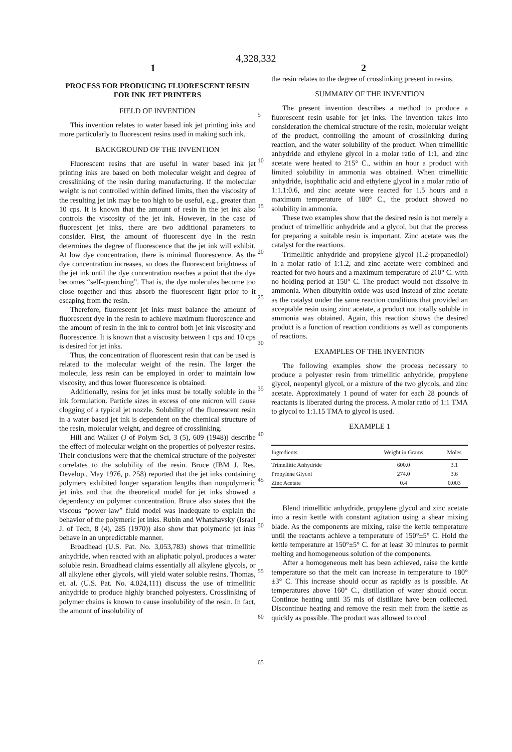4,328,332
1 2
PROCESS FOR PRODUCING FLUORESCENT RESIN FOR INK JET PRINTERS
FIELD OF INVENTION
This invention relates to water based ink jet printing inks and more particularly to fluorescent resins used in making such ink.
BACKGROUND OF THE INVENTION
Fluorescent resins that are useful in water based ink jet printing inks are based on both molecular weight and degree of crosslinking of the resin during manufacturing. If the molecular weight is not controlled within defined limits, then the viscosity of the resulting jet ink may be too high to be useful, e.g., greater than 10 cps. It is known that the amount of resin in the jet ink also controls the viscosity of the jet ink. However, in the case of fluorescent jet inks, there are two additional parameters to consider. First, the amount of fluorescent dye in the resin determines the degree of fluorescence that the jet ink will exhibit. At low dye concentration, there is minimal fluorescence. As the dye concentration increases, so does the fluorescent brightness of the jet ink until the dye concentration reaches a point that the dye becomes “self-quenching”. That is, the dye molecules become too close together and thus absorb the fluorescent light prior to it escaping from the resin.
Therefore, fluorescent jet inks must balance the amount of fluorescent dye in the resin to achieve maximum fluorescence and the amount of resin in the ink to control both jet ink viscosity and fluorescence. It is known that a viscosity between 1 cps and 10 cps is desired for jet inks.
Thus, the concentration of fluorescent resin that can be used is related to the molecular weight of the resin. The larger the molecule, less resin can be employed in order to maintain low viscosity, and thus lower fluorescence is obtained.
Additionally, resins for jet inks must be totally soluble in the ink formulation. Particle sizes in excess of one micron will cause clogging of a typical jet nozzle. Solubility of the fluorescent resin in a water based jet ink is dependent on the chemical structure of the resin, molecular weight, and degree of crosslinking.
Hill and Walker (J of Polym Sci, 3 (5), 609 (1948)) describe the effect of molecular weight on the properties of polyester resins. Their conclusions were that the chemical structure of the polyester correlates to the solubility of the resin. Bruce (IBM J. Res. Develop., May 1976, p. 258) reported that the jet inks containing polymers exhibited longer separation lengths than nonpolymeric jet inks and that the theoretical model for jet inks showed a dependency on polymer concentration. Bruce also states that the viscous “power law” fluid model was inadequate to explain the behavior of the polymeric jet inks. Rubin and Whatshavsky (Israel J. of Tech, 8 (4), 285 (1970)) also show that polymeric jet inks behave in an unpredictable manner.
Broadhead (U.S. Pat. No. 3,053,783) shows that trimellitic anhydride, when reacted with an aliphatic polyol, produces a water soluble resin. Broadhead claims essentially all alkylene glycols, or all alkylene ether glycols, will yield water soluble resins. Thomas, et. al. (U.S. Pat. No. 4.024,111) discuss the use of trimellitic anhydride to produce highly branched polyesters. Crosslinking of polymer chains is known to cause insolubility of the resin. In fact, the amount of insolubility of
5
10
15
20
25
30
35
40
45
50
55
60
65
the resin relates to the degree of crosslinking present in resins.
SUMMARY OF THE INVENTION
The present invention describes a method to produce a fluorescent resin usable for jet inks. The invention takes into consideration the chemical structure of the resin, molecular weight of the product, controlling the amount of crosslinking during reaction, and the water solubility of the product. When trimellitic anhydride and ethylene glycol in a molar ratio of 1:1, and zinc acetate were heated to 215° C., within an hour a product with limited solubility in ammonia was obtained. When trimellitic anhydride, isophthalic acid and ethylene glycol in a molar ratio of 1:1.1:0.6, and zinc acetate were reacted for 1.5 hours and a maximum temperature of 180° C., the product showed no solubility in ammonia.
These two examples show that the desired resin is not merely a product of trimellitic anhydride and a glycol, but that the process for preparing a suitable resin is important. Zinc acetate was the catalyst for the reactions.
Trimellitic anhydride and propylene glycol (1.2-propanediol) in a molar ratio of 1:1.2, and zinc acetate were combined and reacted for two hours and a maximum temperature of 210° C. with no holding period at 150° C. The product would not dissolve in ammonia. When dibutyltin oxide was used instead of zinc acetate as the catalyst under the same reaction conditions that provided an acceptable resin using zinc acetate, a product not totally soluble in ammonia was obtained. Again, this reaction shows the desired product is a function of reaction conditions as well as components of reactions.
EXAMPLES OF THE INVENTION
The following examples show the process necessary to produce a polyester resin from trimellitic anhydride, propylene glycol, neopentyl glycol, or a mixture of the two glycols, and zinc acetate. Approximately 1 pound of water for each 28 pounds of reactants is liberated during the process. A molar ratio of 1:1 TMA to glycol to 1:1.15 TMA to glycol is used.
EXAMPLE 1
| Ingredients | Weight in Grams | Moles |
| --- | --- | --- |
| Trimellitic Anhydride | 600.0 | 3.1 |
| Propylene Glycol | 274.0 | 3.6 |
| Zinc Acetate | 0.4 | 0.003 |
Blend trimellitic anhydride, propylene glycol and zinc acetate into a resin kettle with constant agitation using a shear mixing blade. As the components are mixing, raise the kettle temperature until the reactants achieve a temperature of 150°±5° C. Hold the kettle temperature at 150°±5° C. for at least 30 minutes to permit melting and homogeneous solution of the components.
After a homogeneous melt has been achieved, raise the kettle temperature so that the melt can increase in temperature to 180°±3° C. This increase should occur as rapidly as is possible. At temperatures above 160° C., distillation of water should occur. Continue heating until 35 mls of distillate have been collected. Discontinue heating and remove the resin melt from the kettle as quickly as possible. The product was allowed to cool